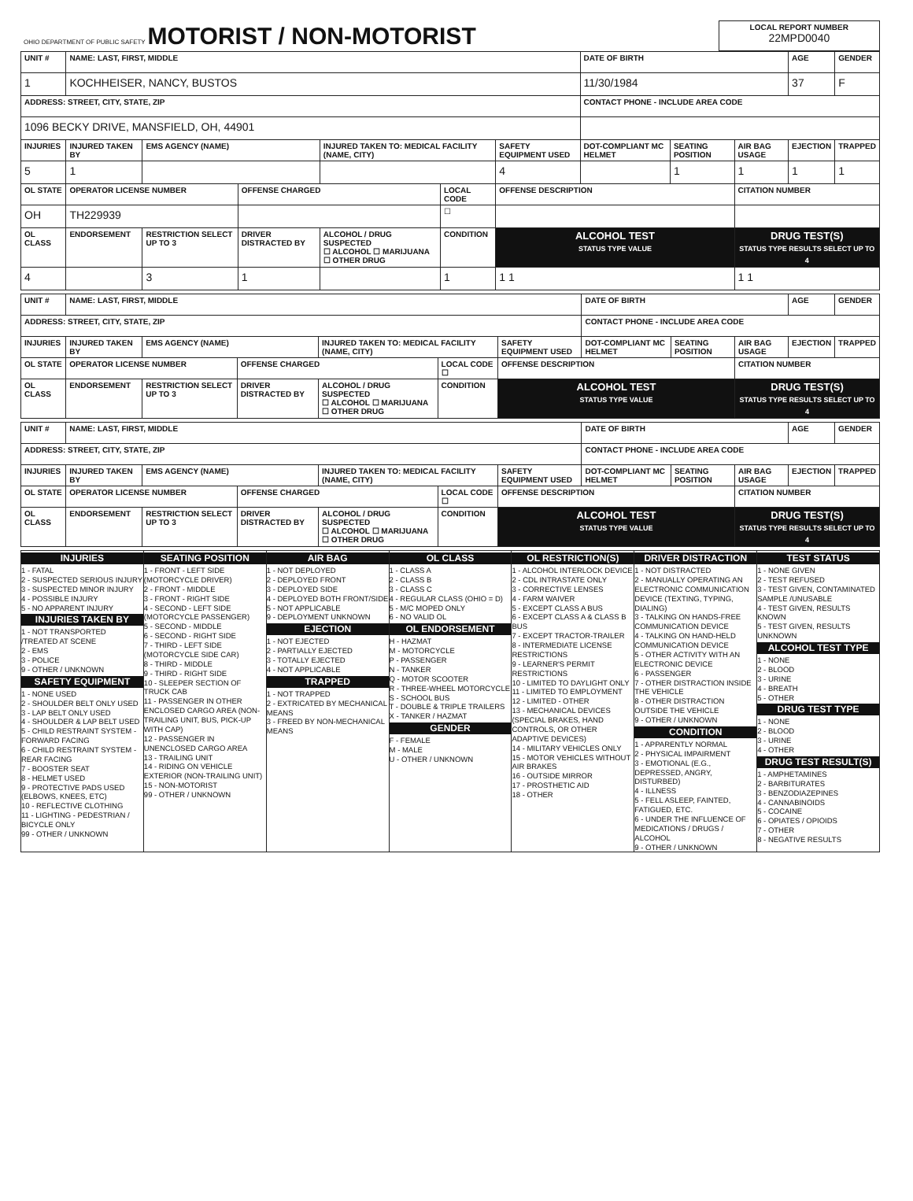| OHIO DEPARTMENT OF PUBLIC SAFETY MOTORIST / NON-MOTORIST | LOCAL REPORT NUMBER 22MPD0040 |
| UNIT # | NAME: LAST, FIRST, MIDDLE | | | | | | DATE OF BIRTH | | | AGE | GENDER |
| 1 | KOCHHEISER, NANCY, BUSTOS | | | | | | 11/30/1984 | | | 37 | F |
| ADDRESS: STREET, CITY, STATE, ZIP | | | | | | | CONTACT PHONE - INCLUDE AREA CODE | | | | |
| 1096 BECKY DRIVE, MANSFIELD, OH, 44901 | | | | | | | | | | | |
| INJURIES | INJURED TAKEN BY | EMS AGENCY (NAME) | | INJURED TAKEN TO: MEDICAL FACILITY (NAME, CITY) | | SAFETY EQUIPMENT USED | DOT-COMPLIANT MC HELMET | SEATING POSITION | AIR BAG USAGE | EJECTION | TRAPPED |
| 5 | 1 | | | | | 4 | | 1 | 1 | 1 | 1 |
| OL STATE | OPERATOR LICENSE NUMBER | | OFFENSE CHARGED | | LOCAL CODE | OFFENSE DESCRIPTION | | | CITATION NUMBER | | |
| OH | TH229939 | | | | ☐ | | | | | | |
| OL CLASS | ENDORSEMENT | RESTRICTION SELECT UP TO 3 | DRIVER DISTRACTED BY | ALCOHOL / DRUG SUSPECTED ☐ ALCOHOL ☐ MARIJUANA ☐ OTHER DRUG | CONDITION | ALCOHOL TEST STATUS TYPE VALUE | | | DRUG TEST(S) STATUS TYPE RESULTS SELECT UP TO 4 | | |
| 4 | | 3 | 1 | | 1 | 1 1 | | | 1 1 | | |
| UNIT # | NAME: LAST, FIRST, MIDDLE | | | | | | DATE OF BIRTH | | | AGE | GENDER |
| ADDRESS: STREET, CITY, STATE, ZIP | | | | | | | CONTACT PHONE - INCLUDE AREA CODE | | | | |
| INJURIES | INJURED TAKEN BY | EMS AGENCY (NAME) | | INJURED TAKEN TO: MEDICAL FACILITY (NAME, CITY) | | SAFETY EQUIPMENT USED | DOT-COMPLIANT MC HELMET | SEATING POSITION | AIR BAG USAGE | EJECTION | TRAPPED |
| OL STATE | OPERATOR LICENSE NUMBER | | OFFENSE CHARGED | | LOCAL CODE ☐ | OFFENSE DESCRIPTION | | | CITATION NUMBER | | |
| OL CLASS | ENDORSEMENT | RESTRICTION SELECT UP TO 3 | DRIVER DISTRACTED BY | ALCOHOL / DRUG SUSPECTED ☐ ALCOHOL ☐ MARIJUANA ☐ OTHER DRUG | CONDITION | ALCOHOL TEST STATUS TYPE VALUE | | | DRUG TEST(S) STATUS TYPE RESULTS SELECT UP TO 4 | | |
| UNIT # | NAME: LAST, FIRST, MIDDLE | | | | | | DATE OF BIRTH | | | AGE | GENDER |
| ADDRESS: STREET, CITY, STATE, ZIP | | | | | | | CONTACT PHONE - INCLUDE AREA CODE | | | | |
| INJURIES | INJURED TAKEN BY | EMS AGENCY (NAME) | | INJURED TAKEN TO: MEDICAL FACILITY (NAME, CITY) | | SAFETY EQUIPMENT USED | DOT-COMPLIANT MC HELMET | SEATING POSITION | AIR BAG USAGE | EJECTION | TRAPPED |
| OL STATE | OPERATOR LICENSE NUMBER | | OFFENSE CHARGED | | LOCAL CODE ☐ | OFFENSE DESCRIPTION | | | CITATION NUMBER | | |
| OL CLASS | ENDORSEMENT | RESTRICTION SELECT UP TO 3 | DRIVER DISTRACTED BY | ALCOHOL / DRUG SUSPECTED ☐ ALCOHOL ☐ MARIJUANA ☐ OTHER DRUG | CONDITION | ALCOHOL TEST STATUS TYPE VALUE | | | DRUG TEST(S) STATUS TYPE RESULTS SELECT UP TO 4 | | |
INJURIES
1 - FATAL
2 - SUSPECTED SERIOUS INJURY
3 - SUSPECTED MINOR INJURY
4 - POSSIBLE INJURY
5 - NO APPARENT INJURY
INJURIES TAKEN BY
1 - NOT TRANSPORTED /TREATED AT SCENE
2 - EMS
3 - POLICE
9 - OTHER / UNKNOWN
SAFETY EQUIPMENT
1 - NONE USED
2 - SHOULDER BELT ONLY USED
3 - LAP BELT ONLY USED
4 - SHOULDER & LAP BELT USED
5 - CHILD RESTRAINT SYSTEM - FORWARD FACING
6 - CHILD RESTRAINT SYSTEM - REAR FACING
7 - BOOSTER SEAT
8 - HELMET USED
9 - PROTECTIVE PADS USED (ELBOWS, KNEES, ETC)
10 - REFLECTIVE CLOTHING
11 - LIGHTING - PEDESTRIAN / BICYCLE ONLY
99 - OTHER / UNKNOWN
SEATING POSITION
1 - FRONT - LEFT SIDE (MOTORCYCLE DRIVER)
2 - FRONT - MIDDLE
3 - FRONT - RIGHT SIDE
4 - SECOND - LEFT SIDE (MOTORCYCLE PASSENGER)
5 - SECOND - MIDDLE
6 - SECOND - RIGHT SIDE
7 - THIRD - LEFT SIDE (MOTORCYCLE SIDE CAR)
8 - THIRD - MIDDLE
9 - THIRD - RIGHT SIDE
10 - SLEEPER SECTION OF TRUCK CAB
11 - PASSENGER IN OTHER ENCLOSED CARGO AREA (NON-TRAILING UNIT, BUS, PICK-UP WITH CAP)
12 - PASSENGER IN UNENCLOSED CARGO AREA
13 - TRAILING UNIT
14 - RIDING ON VEHICLE EXTERIOR (NON-TRAILING UNIT)
15 - NON-MOTORIST
99 - OTHER / UNKNOWN
AIR BAG
1 - NOT DEPLOYED
2 - DEPLOYED FRONT
3 - DEPLOYED SIDE
4 - DEPLOYED BOTH FRONT/SIDE
5 - NOT APPLICABLE
9 - DEPLOYMENT UNKNOWN
EJECTION
1 - NOT EJECTED
2 - PARTIALLY EJECTED
3 - TOTALLY EJECTED
4 - NOT APPLICABLE
TRAPPED
1 - NOT TRAPPED
2 - EXTRICATED BY MECHANICAL MEANS
3 - FREED BY NON-MECHANICAL MEANS
OL CLASS
1 - CLASS A
2 - CLASS B
3 - CLASS C
4 - REGULAR CLASS (OHIO = D)
5 - M/C MOPED ONLY
6 - NO VALID OL
OL ENDORSEMENT
H - HAZMAT
M - MOTORCYCLE
P - PASSENGER
N - TANKER
Q - MOTOR SCOOTER
R - THREE-WHEEL MOTORCYCLE
S - SCHOOL BUS
T - DOUBLE & TRIPLE TRAILERS
X - TANKER / HAZMAT
GENDER
F - FEMALE
M - MALE
U - OTHER / UNKNOWN
OL RESTRICTION(S)
1 - ALCOHOL INTERLOCK DEVICE
2 - CDL INTRASTATE ONLY
3 - CORRECTIVE LENSES
4 - FARM WAIVER
5 - EXCEPT CLASS A BUS
6 - EXCEPT CLASS A & CLASS B BUS
7 - EXCEPT TRACTOR-TRAILER
8 - INTERMEDIATE LICENSE RESTRICTIONS
9 - LEARNER'S PERMIT RESTRICTIONS
10 - LIMITED TO DAYLIGHT ONLY
11 - LIMITED TO EMPLOYMENT
12 - LIMITED - OTHER
13 - MECHANICAL DEVICES (SPECIAL BRAKES, HAND CONTROLS, OR OTHER ADAPTIVE DEVICES)
14 - MILITARY VEHICLES ONLY
15 - MOTOR VEHICLES WITHOUT AIR BRAKES
16 - OUTSIDE MIRROR
17 - PROSTHETIC AID
18 - OTHER
DRIVER DISTRACTION
1 - NOT DISTRACTED
2 - MANUALLY OPERATING AN ELECTRONIC COMMUNICATION DEVICE (TEXTING, TYPING, DIALING)
3 - TALKING ON HANDS-FREE COMMUNICATION DEVICE
4 - TALKING ON HAND-HELD COMMUNICATION DEVICE
5 - OTHER ACTIVITY WITH AN ELECTRONIC DEVICE
6 - PASSENGER
7 - OTHER DISTRACTION INSIDE THE VEHICLE
8 - OTHER DISTRACTION OUTSIDE THE VEHICLE
9 - OTHER / UNKNOWN
CONDITION
1 - APPARENTLY NORMAL
2 - PHYSICAL IMPAIRMENT
3 - EMOTIONAL (E.G., DEPRESSED, ANGRY, DISTURBED)
4 - ILLNESS
5 - FELL ASLEEP, FAINTED, FATIGUED, ETC.
6 - UNDER THE INFLUENCE OF MEDICATIONS / DRUGS / ALCOHOL
9 - OTHER / UNKNOWN
TEST STATUS
1 - NONE GIVEN
2 - TEST REFUSED
3 - TEST GIVEN, CONTAMINATED SAMPLE /UNUSABLE
4 - TEST GIVEN, RESULTS KNOWN
5 - TEST GIVEN, RESULTS UNKNOWN
ALCOHOL TEST TYPE
1 - NONE
2 - BLOOD
3 - URINE
4 - BREATH
5 - OTHER
DRUG TEST TYPE
1 - NONE
2 - BLOOD
3 - URINE
4 - OTHER
DRUG TEST RESULT(S)
1 - AMPHETAMINES
2 - BARBITURATES
3 - BENZODIAZEPINES
4 - CANNABINOIDS
5 - COCAINE
6 - OPIATES / OPIOIDS
7 - OTHER
8 - NEGATIVE RESULTS